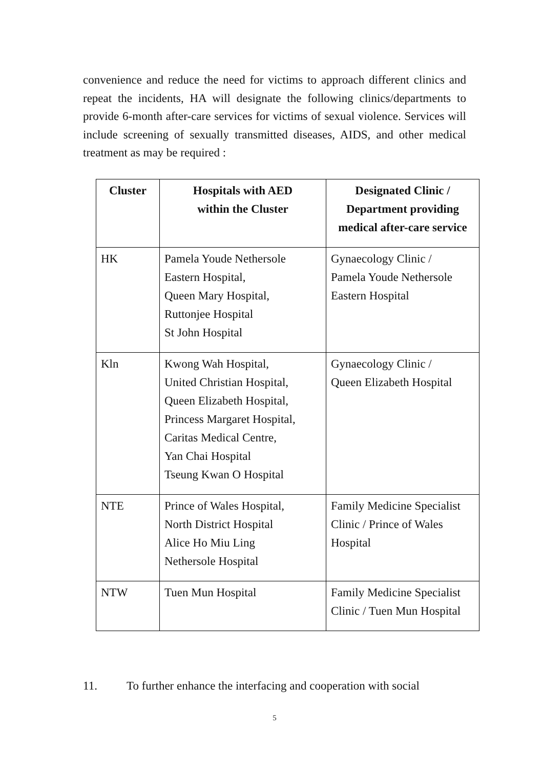convenience and reduce the need for victims to approach different clinics and repeat the incidents, HA will designate the following clinics/departments to provide 6-month after-care services for victims of sexual violence. Services will include screening of sexually transmitted diseases, AIDS, and other medical treatment as may be required :
| Cluster | Hospitals with AED within the Cluster | Designated Clinic / Department providing medical after-care service |
| --- | --- | --- |
| HK | Pamela Youde Nethersole Eastern Hospital, Queen Mary Hospital, Ruttonjee Hospital St John Hospital | Gynaecology Clinic / Pamela Youde Nethersole Eastern Hospital |
| Kln | Kwong Wah Hospital, United Christian Hospital, Queen Elizabeth Hospital, Princess Margaret Hospital, Caritas Medical Centre, Yan Chai Hospital Tseung Kwan O Hospital | Gynaecology Clinic / Queen Elizabeth Hospital |
| NTE | Prince of Wales Hospital, North District Hospital Alice Ho Miu Ling Nethersole Hospital | Family Medicine Specialist Clinic / Prince of Wales Hospital |
| NTW | Tuen Mun Hospital | Family Medicine Specialist Clinic / Tuen Mun Hospital |
11. To further enhance the interfacing and cooperation with social
5